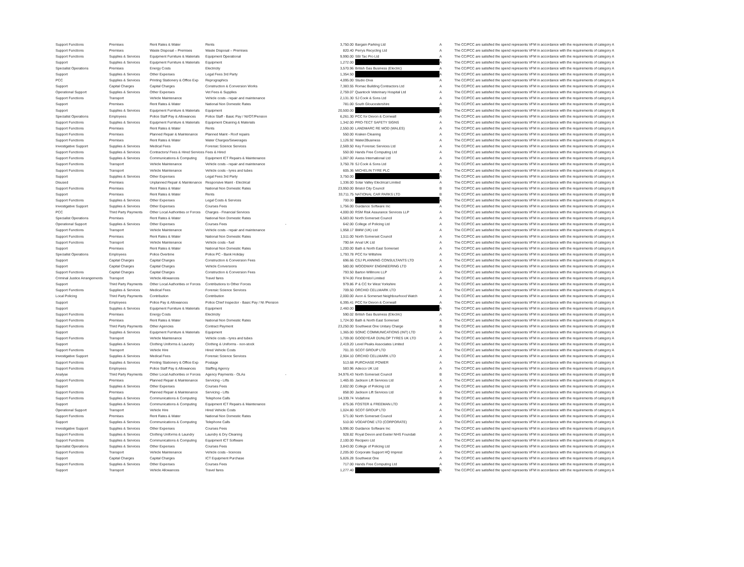| Support Functions | Premises | Rent Rates & Water | Rents | | 3,750.00 | Bargain Parking Ltd | A | The CC/PCC are satisfied the spend represents VFM in accordance with the requirements of category A |
| Support Functions | Premises | Waste Disposal – Premises | Waste Disposal – Premises | | 820.40 | Perrys Recycling Ltd | A | The CC/PCC are satisfied the spend represents VFM in accordance with the requirements of category A |
| Support Functions | Supplies & Services | Equipment Furniture & Materials | Equipment Operational | | 9,990.00 | SBI Tac Pro Ltd | A | The CC/PCC are satisfied the spend represents VFM in accordance with the requirements of category A |
| Support | Supplies & Services | Equipment Furniture & Materials | Equipment | | 1,272.00 | | A | The CC/PCC are satisfied the spend represents VFM in accordance with the requirements of category A |
| Specialist Operations | Premises | Energy Costs | Electricity | | 3,570.96 | British Gas Business (Electric) | A | The CC/PCC are satisfied the spend represents VFM in accordance with the requirements of category A |
| Support | Supplies & Services | Other Expenses | Legal Fees 3rd Party | | 1,354.50 | | A | The CC/PCC are satisfied the spend represents VFM in accordance with the requirements of category A |
| PCC | Supplies & Services | Printing Stationery & Office Exp | Reprographics | | 4,095.00 | Studio Diva | A | The CC/PCC are satisfied the spend represents VFM in accordance with the requirements of category A |
| Support | Capital Charges | Capital Charges | Construction & Conversion Works | | 7,383.55 | Romac Building Contractors Ltd | A | The CC/PCC are satisfied the spend represents VFM in accordance with the requirements of category A |
| Operational Support | Supplies & Services | Other Expenses | Vet Fees & Supplies | | 2,759.07 | Quantock Veterinary Hospital Ltd | A | The CC/PCC are satisfied the spend represents VFM in accordance with the requirements of category A |
| Support Functions | Transport | Vehicle Maintenance | Vehicle costs - repair and maintenance | | 2,131.30 | SJ Cook & Sons Ltd | A | The CC/PCC are satisfied the spend represents VFM in accordance with the requirements of category A |
| Support | Premises | Rent Rates & Water | National Non Domestic Rates | | 781.00 | South Gloucestershire | A | The CC/PCC are satisfied the spend represents VFM in accordance with the requirements of category A |
| Support | Supplies & Services | Equipment Furniture & Materials | Equipment | | 20,500.00 | | B | The CC/PCC are satisfied the spend represents VFM in accordance with the requirements of category B |
| Specialist Operations | Employees | Police Staff Pay & Allowances | Police Staff - Basic Pay / NI/OT/Pension | | 6,261.30 | PCC for Devon & Cornwall | A | The CC/PCC are satisfied the spend represents VFM in accordance with the requirements of category A |
| Support Functions | Supplies & Services | Equipment Furniture & Materials | Equipment Cleaning & Materials | | 1,342.00 | PRO-TECT SAFETY SIGNS | A | The CC/PCC are satisfied the spend represents VFM in accordance with the requirements of category A |
| Support Functions | Premises | Rent Rates & Water | Rents | | 2,550.00 | LANDMARC RE MOD (WALES) | A | The CC/PCC are satisfied the spend represents VFM in accordance with the requirements of category A |
| Support Functions | Premises | Planned Repair & Maintenance | Planned Maint - Roof repairs | | 550.00 | Kraken Cleaning | A | The CC/PCC are satisfied the spend represents VFM in accordance with the requirements of category A |
| Support Functions | Premises | Rent Rates & Water | Water Charges/Sewerages | | 1,126.92 | Water2Business | A | The CC/PCC are satisfied the spend represents VFM in accordance with the requirements of category A |
| Investigative Support | Supplies & Services | Medical Fees | Forensic Science Services | | 2,569.50 | Key Forensic Services Ltd | A | The CC/PCC are satisfied the spend represents VFM in accordance with the requirements of category A |
| Support Functions | Supplies & Services | Contractors/ Fees & Hired Services | Fees & Hired | | 550.00 | Hands Free Computing Ltd | A | The CC/PCC are satisfied the spend represents VFM in accordance with the requirements of category A |
| Support Functions | Supplies & Services | Communications & Computing | Equipment ICT Repairs & Maintenance | | 1,067.00 | Axess International Ltd | A | The CC/PCC are satisfied the spend represents VFM in accordance with the requirements of category A |
| Support Functions | Transport | Vehicle Maintenance | Vehicle costs - repair and maintenance | | 3,750.78 | SJ Cook & Sons Ltd | A | The CC/PCC are satisfied the spend represents VFM in accordance with the requirements of category A |
| Support Functions | Transport | Vehicle Maintenance | Vehicle costs - tyres and tubes | | 605.36 | MICHELIN TYRE PLC | A | The CC/PCC are satisfied the spend represents VFM in accordance with the requirements of category A |
| Support | Supplies & Services | Other Expenses | Legal Fees 3rd Party | | 3,750.00 | | A | The CC/PCC are satisfied the spend represents VFM in accordance with the requirements of category A |
| Disused | Premises | Unplanned Repair & Maintenance | Responsive Maint - Electrical | | 1,336.00 | Solar Valley Electrical Limited | A | The CC/PCC are satisfied the spend represents VFM in accordance with the requirements of category A |
| Support Functions | Premises | Rent Rates & Water | National Non Domestic Rates | | 23,950.00 | Bristol City Council | B | The CC/PCC are satisfied the spend represents VFM in accordance with the requirements of category B |
| Support | Premises | Rent Rates & Water | Rents | | 33,711.75 | NATIONAL CAR PARKS LTD | B | The CC/PCC are satisfied the spend represents VFM in accordance with the requirements of category B |
| Support Functions | Supplies & Services | Other Expenses | Legal Costs & Services | | 700.00 | | A | The CC/PCC are satisfied the spend represents VFM in accordance with the requirements of category A |
| Investigative Support | Supplies & Services | Other Expenses | Courses Fees | | 1,756.00 | Guidance Software Inc | A | The CC/PCC are satisfied the spend represents VFM in accordance with the requirements of category A |
| PCC | Third Party Payments | Other Local Authorities or Forces | Charges - Financial Services | | 4,000.00 | RSM Risk Assurance Services LLP | A | The CC/PCC are satisfied the spend represents VFM in accordance with the requirements of category A |
| Specialist Operations | Premises | Rent Rates & Water | National Non Domestic Rates | | 6,583.00 | North Somerset Council | A | The CC/PCC are satisfied the spend represents VFM in accordance with the requirements of category A |
| Operational Support | Supplies & Services | Other Expenses | Courses Fees | - | 642.00 | College of Policing Ltd | A | The CC/PCC are satisfied the spend represents VFM in accordance with the requirements of category A |
| Support Functions | Transport | Vehicle Maintenance | Vehicle costs - repair and maintenance | | 1,958.17 | BMW (UK) Ltd | A | The CC/PCC are satisfied the spend represents VFM in accordance with the requirements of category A |
| Support Functions | Premises | Rent Rates & Water | National Non Domestic Rates | | 1,511.00 | North Somerset Council | A | The CC/PCC are satisfied the spend represents VFM in accordance with the requirements of category A |
| Support Functions | Transport | Vehicle Maintenance | Vehicle costs - fuel | | 790.64 | Arval UK Ltd | A | The CC/PCC are satisfied the spend represents VFM in accordance with the requirements of category A |
| Support | Premises | Rent Rates & Water | National Non Domestic Rates | | 1,200.00 | Bath & North East Somerset | A | The CC/PCC are satisfied the spend represents VFM in accordance with the requirements of category A |
| Specialist Operations | Employees | Police Overtime | Police PC - Bank Holiday | | 1,793.78 | PCC for Wiltshire | A | The CC/PCC are satisfied the spend represents VFM in accordance with the requirements of category A |
| Support | Capital Charges | Capital Charges | Construction & Conversion Fees | | 696.66 | CSJ PLANNING CONSULTANTS LTD | A | The CC/PCC are satisfied the spend represents VFM in accordance with the requirements of category A |
| Support | Capital Charges | Capital Charges | Vehicle Conversions | | 580.00 | WOODWAY ENGINEERING LTD | A | The CC/PCC are satisfied the spend represents VFM in accordance with the requirements of category A |
| Support Functions | Capital Charges | Capital Charges | Construction & Conversion Fees | | 793.50 | Barton Willmore LLP | A | The CC/PCC are satisfied the spend represents VFM in accordance with the requirements of category A |
| Criminal Justice Arrangements | Transport | Vehicle Allowances | Travel fares | | 974.00 | First Bristol Limited | A | The CC/PCC are satisfied the spend represents VFM in accordance with the requirements of category A |
| Support | Third Party Payments | Other Local Authorities or Forces | Contributions to Other Forces | | 979.86 | P & CC for West Yorkshire | A | The CC/PCC are satisfied the spend represents VFM in accordance with the requirements of category A |
| Support Functions | Supplies & Services | Medical Fees | Forensic Science Services | | 709.50 | ORCHID CELLMARK LTD | A | The CC/PCC are satisfied the spend represents VFM in accordance with the requirements of category A |
| Local Policing | Third Party Payments | Contribution | Contribution | | 2,000.00 | Avon & Somerset Neighbourhood Watch | A | The CC/PCC are satisfied the spend represents VFM in accordance with the requirements of category A |
| Support | Employees | Police Pay & Allowances | Police Chief Inspector - Basic Pay / NI /Pension | | 6,395.41 | PCC for Devon & Cornwall | A | The CC/PCC are satisfied the spend represents VFM in accordance with the requirements of category A |
| Support | Supplies & Services | Equipment Furniture & Materials | Equipment | | 2,460.00 | | A | The CC/PCC are satisfied the spend represents VFM in accordance with the requirements of category A |
| Support Functions | Premises | Energy Costs | Electricity | | 590.02 | British Gas Business (Electric) | A | The CC/PCC are satisfied the spend represents VFM in accordance with the requirements of category A |
| Support Functions | Premises | Rent Rates & Water | National Non Domestic Rates | | 1,724.00 | Bath & North East Somerset | A | The CC/PCC are satisfied the spend represents VFM in accordance with the requirements of category A |
| Support Functions | Third Party Payments | Other Agencies | Contract Payment | | 23,250.00 | Southwest One Unitary Charge | B | The CC/PCC are satisfied the spend represents VFM in accordance with the requirements of category B |
| Support | Supplies & Services | Equipment Furniture & Materials | Equipment | | 1,365.00 | SONIC COMMUNICATIONS (INT) LTD | A | The CC/PCC are satisfied the spend represents VFM in accordance with the requirements of category A |
| Support Functions | Transport | Vehicle Maintenance | Vehicle costs - tyres and tubes | | 1,709.00 | GOODYEAR DUNLOP TYRES UK LTD | A | The CC/PCC are satisfied the spend represents VFM in accordance with the requirements of category A |
| Support | Supplies & Services | Clothing Uniforms & Laundry | Clothing & Uniforms - non-stock | | 2,419.20 | Level Peaks Associates Limited | A | The CC/PCC are satisfied the spend represents VFM in accordance with the requirements of category A |
| Support Functions | Transport | Vehicle Hire | Hired Vehicle Costs | | 701.33 | SCOT GROUP LTD | A | The CC/PCC are satisfied the spend represents VFM in accordance with the requirements of category A |
| Investigative Support | Supplies & Services | Medical Fees | Forensic Science Services | | 2,904.10 | ORCHID CELLMARK LTD | A | The CC/PCC are satisfied the spend represents VFM in accordance with the requirements of category A |
| Support Functions | Supplies & Services | Printing Stationery & Office Exp | Postage | | 513.68 | PURCHASE POWER | A | The CC/PCC are satisfied the spend represents VFM in accordance with the requirements of category A |
| Support Functions | Employees | Police Staff Pay & Allowances | Staffing Agency | | 583.96 | Adecco UK Ltd | A | The CC/PCC are satisfied the spend represents VFM in accordance with the requirements of category A |
| Analyse | Third Party Payments | Other Local Authorities or Forces | Agency Payments - OLAs | - | 34,976.43 | North Somerset Council | B | The CC/PCC are satisfied the spend represents VFM in accordance with the requirements of category B |
| Support Functions | Premises | Planned Repair & Maintenance | Servicing - Lifts | | 1,465.65 | Jackson Lift Services Ltd | A | The CC/PCC are satisfied the spend represents VFM in accordance with the requirements of category A |
| Support | Supplies & Services | Other Expenses | Courses Fees | | 2,602.00 | College of Policing Ltd | A | The CC/PCC are satisfied the spend represents VFM in accordance with the requirements of category A |
| Support Functions | Premises | Planned Repair & Maintenance | Servicing - Lifts | | 858.00 | Jackson Lift Services Ltd | A | The CC/PCC are satisfied the spend represents VFM in accordance with the requirements of category A |
| Support Functions | Supplies & Services | Communications & Computing | Telephone Calls | | 14,339.74 | Vodafone | B | The CC/PCC are satisfied the spend represents VFM in accordance with the requirements of category B |
| Support | Supplies & Services | Communications & Computing | Equipment ICT Repairs & Maintenance | | 875.06 | FOSTER & FREEMAN LTD | A | The CC/PCC are satisfied the spend represents VFM in accordance with the requirements of category A |
| Operational Support | Transport | Vehicle Hire | Hired Vehicle Costs | | 1,024.80 | SCOT GROUP LTD | A | The CC/PCC are satisfied the spend represents VFM in accordance with the requirements of category A |
| Support Functions | Premises | Rent Rates & Water | National Non Domestic Rates | | 571.00 | North Somerset Council | A | The CC/PCC are satisfied the spend represents VFM in accordance with the requirements of category A |
| Support | Supplies & Services | Communications & Computing | Telephone Calls | | 510.00 | VODAFONE LTD (CORPORATE) | A | The CC/PCC are satisfied the spend represents VFM in accordance with the requirements of category A |
| Investigative Support | Supplies & Services | Other Expenses | Courses Fees | | 5,996.00 | Guidance Software Inc | A | The CC/PCC are satisfied the spend represents VFM in accordance with the requirements of category A |
| Support Functions | Supplies & Services | Clothing Uniforms & Laundry | Laundry & Dry Cleaning | | 928.82 | Royal Devon and Exeter NHS Foundati | A | The CC/PCC are satisfied the spend represents VFM in accordance with the requirements of category A |
| Support Functions | Supplies & Services | Communications & Computing | Equipment ICT Software | | 2,100.00 | Recipero Ltd | A | The CC/PCC are satisfied the spend represents VFM in accordance with the requirements of category A |
| Specialist Operations | Supplies & Services | Other Expenses | Courses Fees | | 3,843.00 | College of Policing Ltd | A | The CC/PCC are satisfied the spend represents VFM in accordance with the requirements of category A |
| Support Functions | Transport | Vehicle Maintenance | Vehicle costs - licences | | 2,205.00 | Corporate Support HQ Imprest | A | The CC/PCC are satisfied the spend represents VFM in accordance with the requirements of category A |
| Support | Capital Charges | Capital Charges | ICT Equipment Purchase | | 5,826.28 | Southwest One | A | The CC/PCC are satisfied the spend represents VFM in accordance with the requirements of category A |
| Support Functions | Supplies & Services | Other Expenses | Courses Fees | | 717.00 | Hands Free Computing Ltd | A | The CC/PCC are satisfied the spend represents VFM in accordance with the requirements of category A |
| Support | Transport | Vehicle Allowances | Travel fares | | 1,277.40 | | A | The CC/PCC are satisfied the spend represents VFM in accordance with the requirements of category A |